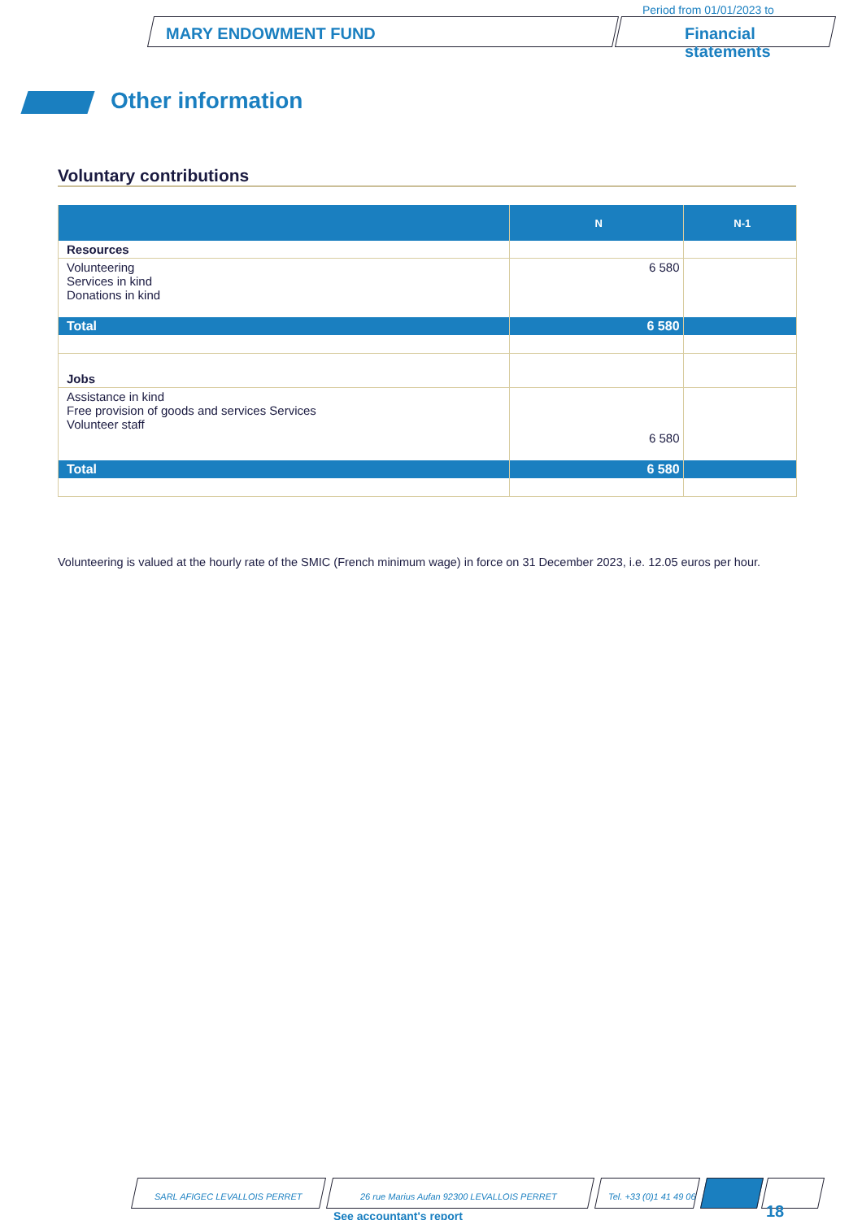Period from 01/01/2023 to
MARY ENDOWMENT FUND
Financial
statements
Other information
Voluntary contributions
| | N | N-1 |
| --- | --- | --- |
| Resources | | |
| Volunteering Services in kind Donations in kind | 6 580 | |
| Total | 6 580 | |
| Jobs | | |
| Assistance in kind Free provision of goods and services Services Volunteer staff | 6 580 | |
| Total | 6 580 | |
Volunteering is valued at the hourly rate of the SMIC (French minimum wage) in force on 31 December 2023, i.e. 12.05 euros per hour.
SARL AFIGEC LEVALLOIS PERRET
26 rue Marius Aufan 92300 LEVALLOIS PERRET
Tel. +33 (0)1 41 49 06
See accountant's report 18